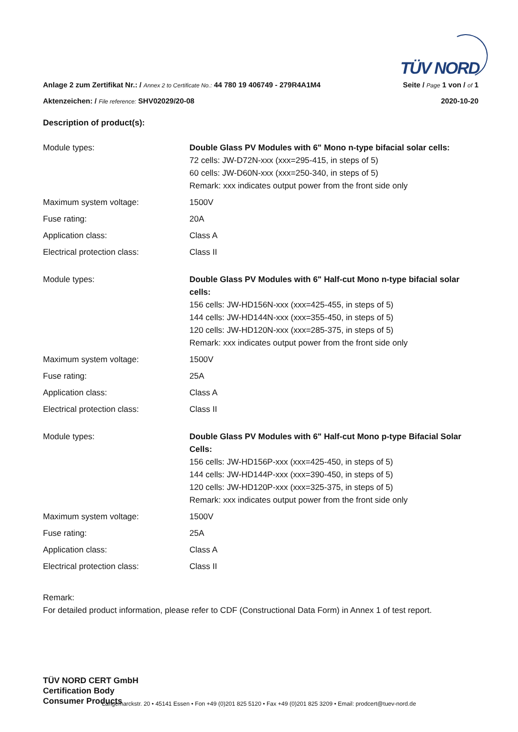TÜV NORD
Anlage 2 zum Zertifikat Nr.: / Annex 2 to Certificate No.: 44 780 19 406749 - 279R4A1M4 Seite / Page 1 von / of 1
Aktenzeichen: / File reference: SHV02029/20-08 2020-10-20
Description of product(s):
| Module types: | Double Glass PV Modules with 6" Mono n-type bifacial solar cells: 72 cells: JW-D72N-xxx (xxx=295-415, in steps of 5) 60 cells: JW-D60N-xxx (xxx=250-340, in steps of 5) Remark: xxx indicates output power from the front side only |
| Maximum system voltage: | 1500V |
| Fuse rating: | 20A |
| Application class: | Class A |
| Electrical protection class: | Class II |
| Module types: | Double Glass PV Modules with 6" Half-cut Mono n-type bifacial solar cells: 156 cells: JW-HD156N-xxx (xxx=425-455, in steps of 5) 144 cells: JW-HD144N-xxx (xxx=355-450, in steps of 5) 120 cells: JW-HD120N-xxx (xxx=285-375, in steps of 5) Remark: xxx indicates output power from the front side only |
| Maximum system voltage: | 1500V |
| Fuse rating: | 25A |
| Application class: | Class A |
| Electrical protection class: | Class II |
| Module types: | Double Glass PV Modules with 6" Half-cut Mono p-type Bifacial Solar Cells: 156 cells: JW-HD156P-xxx (xxx=425-450, in steps of 5) 144 cells: JW-HD144P-xxx (xxx=390-450, in steps of 5) 120 cells: JW-HD120P-xxx (xxx=325-375, in steps of 5) Remark: xxx indicates output power from the front side only |
| Maximum system voltage: | 1500V |
| Fuse rating: | 25A |
| Application class: | Class A |
| Electrical protection class: | Class II |
Remark:
For detailed product information, please refer to CDF (Constructional Data Form) in Annex 1 of test report.
TÜV NORD CERT GmbH
Certification Body
Consumer Products
Langemarckstr. 20 • 45141 Essen • Fon +49 (0)201 825 5120 • Fax +49 (0)201 825 3209 • Email: prodcert@tuev-nord.de